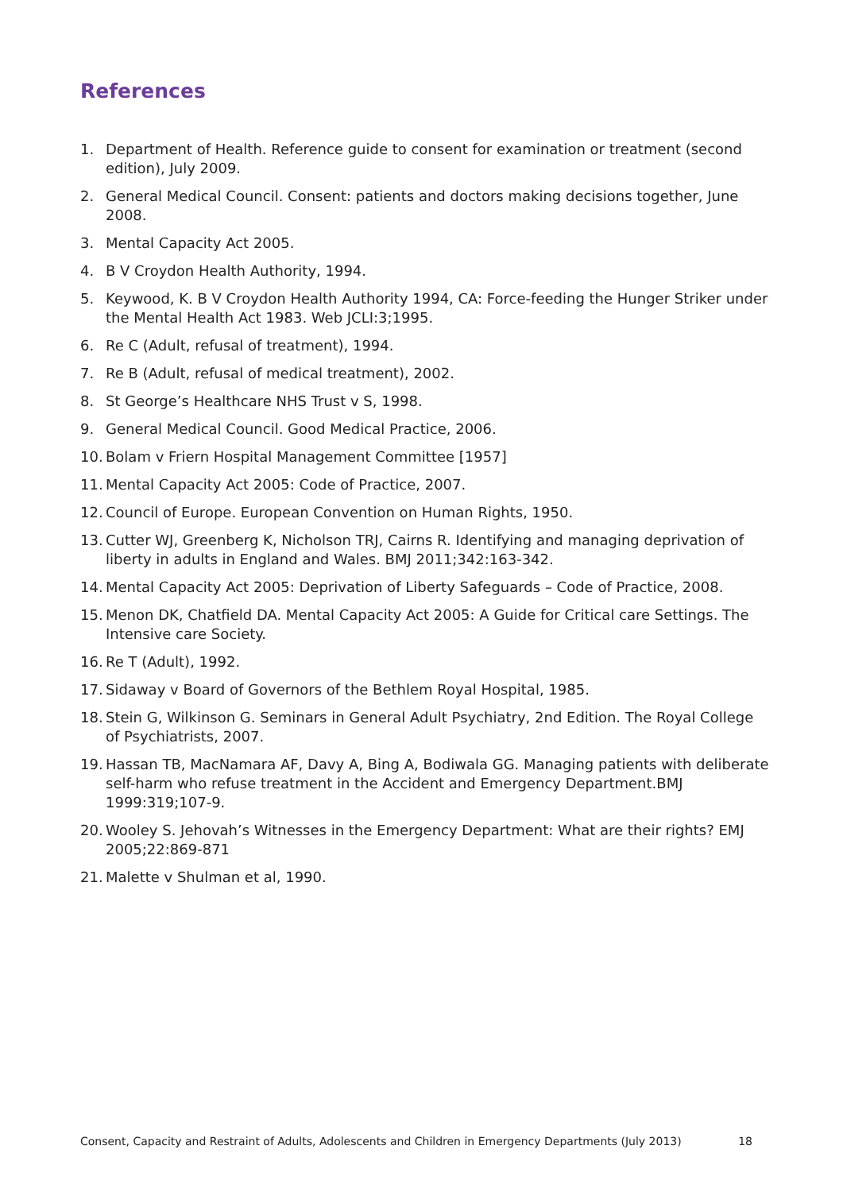References
1. Department of Health. Reference guide to consent for examination or treatment (second edition), July 2009.
2. General Medical Council. Consent: patients and doctors making decisions together, June 2008.
3. Mental Capacity Act 2005.
4. B V Croydon Health Authority, 1994.
5. Keywood, K. B V Croydon Health Authority 1994, CA: Force-feeding the Hunger Striker under the Mental Health Act 1983. Web JCLI:3;1995.
6. Re C (Adult, refusal of treatment), 1994.
7. Re B (Adult, refusal of medical treatment), 2002.
8. St George’s Healthcare NHS Trust v S, 1998.
9. General Medical Council. Good Medical Practice, 2006.
10. Bolam v Friern Hospital Management Committee [1957]
11. Mental Capacity Act 2005: Code of Practice, 2007.
12. Council of Europe. European Convention on Human Rights, 1950.
13. Cutter WJ, Greenberg K, Nicholson TRJ, Cairns R. Identifying and managing deprivation of liberty in adults in England and Wales. BMJ 2011;342:163-342.
14. Mental Capacity Act 2005: Deprivation of Liberty Safeguards – Code of Practice, 2008.
15. Menon DK, Chatfield DA. Mental Capacity Act 2005: A Guide for Critical care Settings. The Intensive care Society.
16. Re T (Adult), 1992.
17. Sidaway v Board of Governors of the Bethlem Royal Hospital, 1985.
18. Stein G, Wilkinson G. Seminars in General Adult Psychiatry, 2nd Edition. The Royal College of Psychiatrists, 2007.
19. Hassan TB, MacNamara AF, Davy A, Bing A, Bodiwala GG. Managing patients with deliberate self-harm who refuse treatment in the Accident and Emergency Department.BMJ 1999:319;107-9.
20. Wooley S. Jehovah’s Witnesses in the Emergency Department: What are their rights? EMJ 2005;22:869-871
21. Malette v Shulman et al, 1990.
Consent, Capacity and Restraint of Adults, Adolescents and Children in Emergency Departments (July 2013) 18